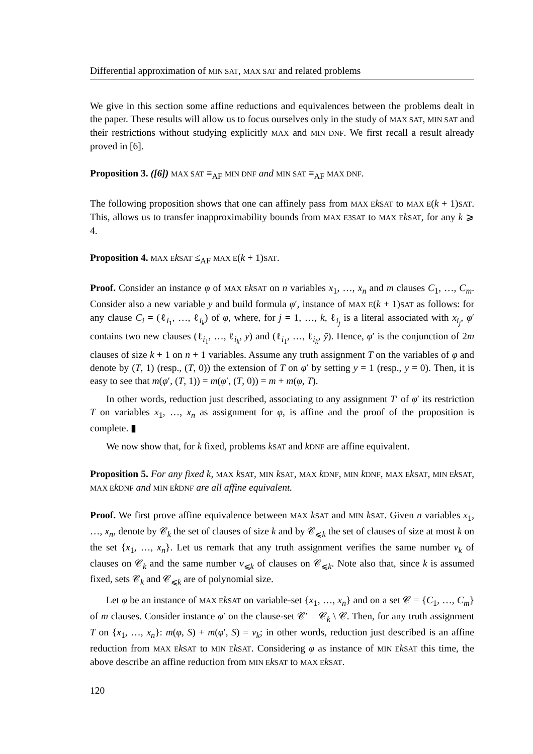Differential approximation of MIN SAT, MAX SAT and related problems
We give in this section some affine reductions and equivalences between the problems dealt in the paper. These results will allow us to focus ourselves only in the study of MAX SAT, MIN SAT and their restrictions without studying explicitly MAX and MIN DNF. We first recall a result already proved in [6].
Proposition 3. ([6]) MAX SAT ≡<sub>AF</sub> MIN DNF and MIN SAT ≡<sub>AF</sub> MAX DNF.
The following proposition shows that one can affinely pass from MAX E kSAT to MAX E(k + 1)SAT. This, allows us to transfer inapproximability bounds from MAX E3SAT to MAX E kSAT, for any k ⩾ 4.
Proposition 4. MAX E kSAT ≤<sub>AF</sub> MAX E(k + 1)SAT.
Proof. Consider an instance φ of MAX E kSAT on n variables x<sub>1</sub>, …, x<sub>n</sub> and m clauses C<sub>1</sub>, …, C<sub>m</sub>. Consider also a new variable y and build formula φ′, instance of MAX E(k + 1)SAT as follows: for any clause C<sub>i</sub> = (ℓ<sub>i<sub>1</sub></sub>, …, ℓ<sub>i<sub>k</sub></sub>) of φ, where, for j = 1, …, k, ℓ<sub>i<sub>j</sub></sub> is a literal associated with x<sub>i<sub>j</sub></sub>, φ′ contains two new clauses (ℓ<sub>i<sub>1</sub></sub>, …, ℓ<sub>i<sub>k</sub></sub>, y) and (ℓ<sub>i<sub>1</sub></sub>, …, ℓ<sub>i<sub>k</sub></sub>, ȳ). Hence, φ′ is the conjunction of 2m clauses of size k + 1 on n + 1 variables. Assume any truth assignment T on the variables of φ and denote by (T, 1) (resp., (T, 0)) the extension of T on φ′ by setting y = 1 (resp., y = 0). Then, it is easy to see that m(φ′, (T, 1)) = m(φ′, (T, 0)) = m + m(φ, T).
In other words, reduction just described, associating to any assignment T′ of φ′ its restriction T on variables x<sub>1</sub>, …, x<sub>n</sub> as assignment for φ, is affine and the proof of the proposition is complete. ▮
We now show that, for k fixed, problems kSAT and kDNF are affine equivalent.
Proposition 5. For any fixed k, MAX kSAT, MIN kSAT, MAX kDNF, MIN kDNF, MAX E kSAT, MIN E kSAT, MAX E kDNF and MIN E kDNF are all affine equivalent.
Proof. We first prove affine equivalence between MAX kSAT and MIN kSAT. Given n variables x<sub>1</sub>, …, x<sub>n</sub>, denote by 𝒞<sub>k</sub> the set of clauses of size k and by 𝒞<sub>⩽k</sub> the set of clauses of size at most k on the set {x<sub>1</sub>, …, x<sub>n</sub>}. Let us remark that any truth assignment verifies the same number v<sub>k</sub> of clauses on 𝒞<sub>k</sub> and the same number v<sub>⩽k</sub> of clauses on 𝒞<sub>⩽k</sub>. Note also that, since k is assumed fixed, sets 𝒞<sub>k</sub> and 𝒞<sub>⩽k</sub> are of polynomial size.
Let φ be an instance of MAX E kSAT on variable-set {x<sub>1</sub>, …, x<sub>n</sub>} and on a set 𝒞 = {C<sub>1</sub>, …, C<sub>m</sub>} of m clauses. Consider instance φ′ on the clause-set 𝒞′ = 𝒞<sub>k</sub> \ 𝒞. Then, for any truth assignment T on {x<sub>1</sub>, …, x<sub>n</sub>}: m(φ, S) + m(φ′, S) = v<sub>k</sub>; in other words, reduction just described is an affine reduction from MAX E kSAT to MIN E kSAT. Considering φ as instance of MIN E kSAT this time, the above describe an affine reduction from MIN E kSAT to MAX E kSAT.
120